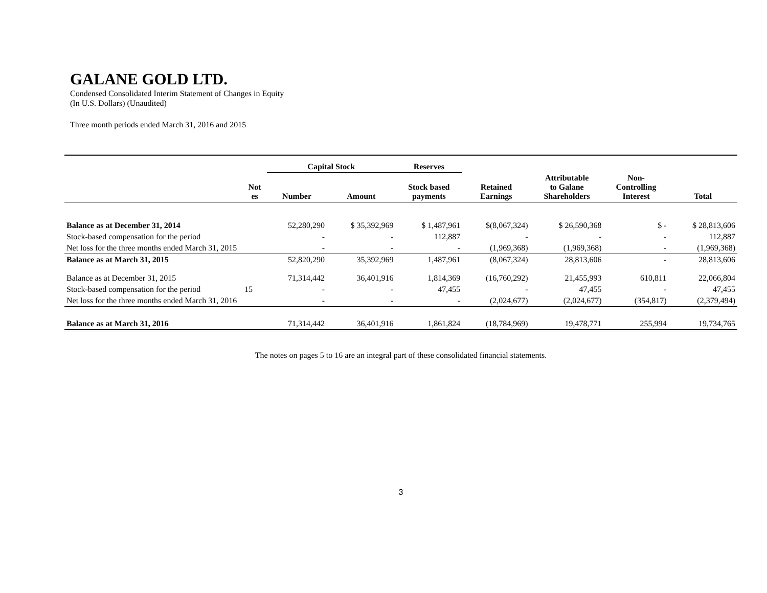GALANE GOLD LTD.
Condensed Consolidated Interim Statement of Changes in Equity
(In U.S. Dollars) (Unaudited)
Three month periods ended March 31, 2016 and 2015
| | | Capital Stock | | Reserves | | | | |
| | Not es | Number | Amount | Stock based payments | Retained Earnings | Attributable to Galane Shareholders | Non- Controlling Interest | Total |
| Balance as at December 31, 2014 | | 52,280,290 | $ 35,392,969 | $ 1,487,961 | $(8,067,324) | $ 26,590,368 | $ - | $ 28,813,606 |
| Stock-based compensation for the period | | - | - | 112,887 | - | - | - | 112,887 |
| Net loss for the three months ended March 31, 2015 | | - | - | - | (1,969,368) | (1,969,368) | - | (1,969,368) |
| Balance as at March 31, 2015 | | 52,820,290 | 35,392,969 | 1,487,961 | (8,067,324) | 28,813,606 | - | 28,813,606 |
| Balance as at December 31, 2015 | | 71,314,442 | 36,401,916 | 1,814,369 | (16,760,292) | 21,455,993 | 610,811 | 22,066,804 |
| Stock-based compensation for the period | 15 | - | - | 47,455 | - | 47,455 | - | 47,455 |
| Net loss for the three months ended March 31, 2016 | | - | - | - | (2,024,677) | (2,024,677) | (354,817) | (2,379,494) |
| Balance as at March 31, 2016 | | 71,314,442 | 36,401,916 | 1,861,824 | (18,784,969) | 19,478,771 | 255,994 | 19,734,765 |
The notes on pages 5 to 16 are an integral part of these consolidated financial statements.
3